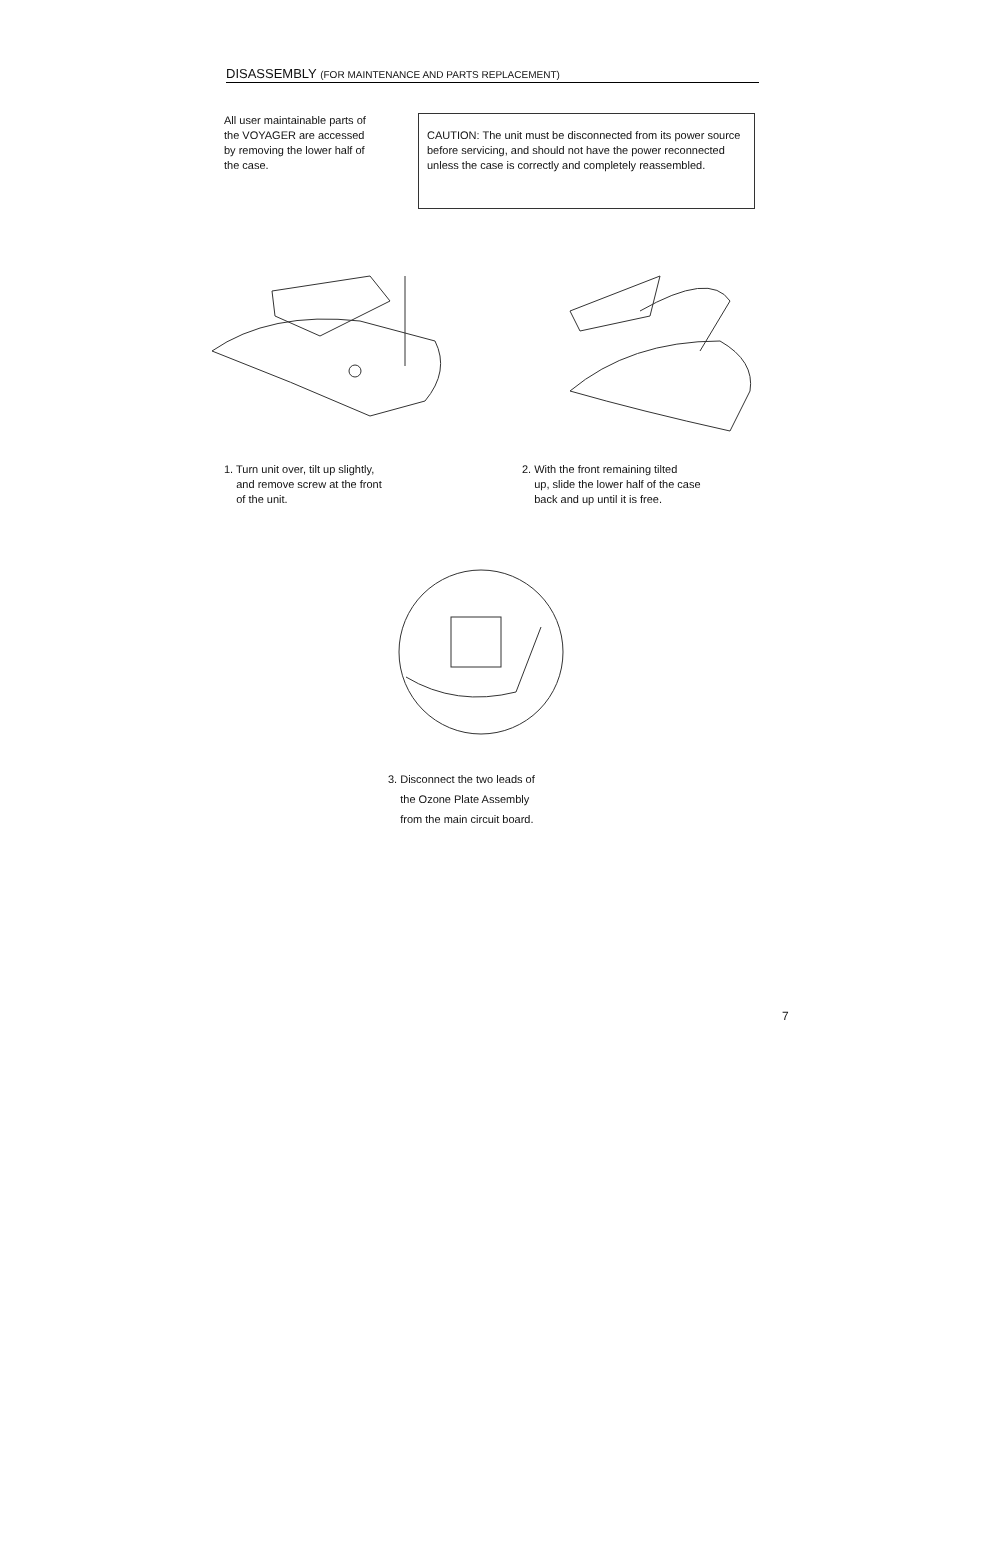DISASSEMBLY (FOR MAINTENANCE AND PARTS REPLACEMENT)
All user maintainable parts of the VOYAGER are accessed by removing the lower half of the case.
CAUTION: The unit must be disconnected from its power source before servicing, and should not have the power reconnected unless the case is correctly and completely reassembled.
1. Turn unit over, tilt up slightly,
and remove screw at the front
of the unit.
2. With the front remaining tilted
up, slide the lower half of the case
back and up until it is free.
3. Disconnect the two leads of
the Ozone Plate Assembly
from the main circuit board.
7